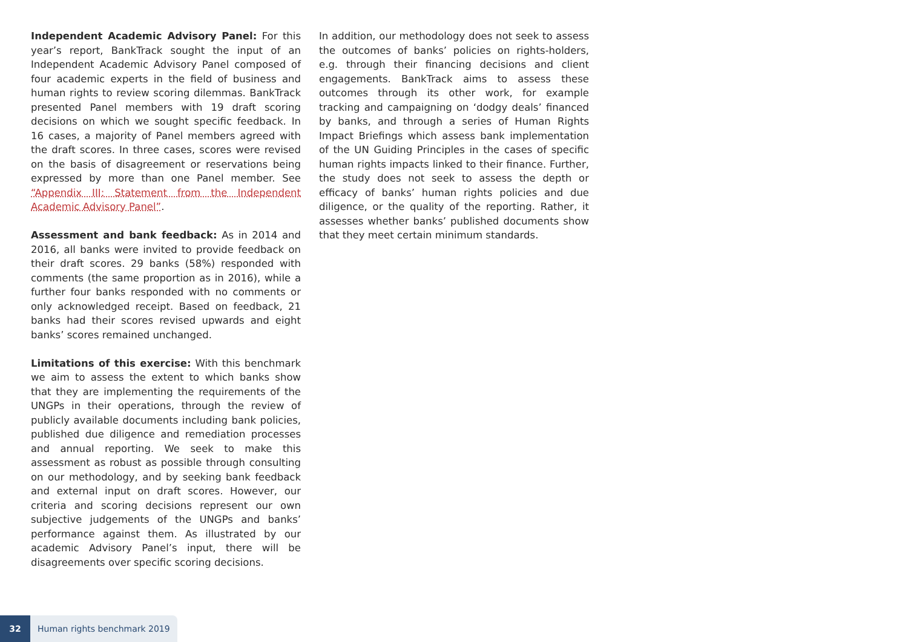Independent Academic Advisory Panel: For this year’s report, BankTrack sought the input of an Independent Academic Advisory Panel composed of four academic experts in the field of business and human rights to review scoring dilemmas. BankTrack presented Panel members with 19 draft scoring decisions on which we sought specific feedback. In 16 cases, a majority of Panel members agreed with the draft scores. In three cases, scores were revised on the basis of disagreement or reservations being expressed by more than one Panel member. See “Appendix III: Statement from the Independent Academic Advisory Panel”.
Assessment and bank feedback: As in 2014 and 2016, all banks were invited to provide feedback on their draft scores. 29 banks (58%) responded with comments (the same proportion as in 2016), while a further four banks responded with no comments or only acknowledged receipt. Based on feedback, 21 banks had their scores revised upwards and eight banks’ scores remained unchanged.
Limitations of this exercise: With this benchmark we aim to assess the extent to which banks show that they are implementing the requirements of the UNGPs in their operations, through the review of publicly available documents including bank policies, published due diligence and remediation processes and annual reporting. We seek to make this assessment as robust as possible through consulting on our methodology, and by seeking bank feedback and external input on draft scores. However, our criteria and scoring decisions represent our own subjective judgements of the UNGPs and banks’ performance against them. As illustrated by our academic Advisory Panel’s input, there will be disagreements over specific scoring decisions.
In addition, our methodology does not seek to assess the outcomes of banks’ policies on rights-holders, e.g. through their financing decisions and client engagements. BankTrack aims to assess these outcomes through its other work, for example tracking and campaigning on ‘dodgy deals’ financed by banks, and through a series of Human Rights Impact Briefings which assess bank implementation of the UN Guiding Principles in the cases of specific human rights impacts linked to their finance. Further, the study does not seek to assess the depth or efficacy of banks’ human rights policies and due diligence, or the quality of the reporting. Rather, it assesses whether banks’ published documents show that they meet certain minimum standards.
32 Human rights benchmark 2019